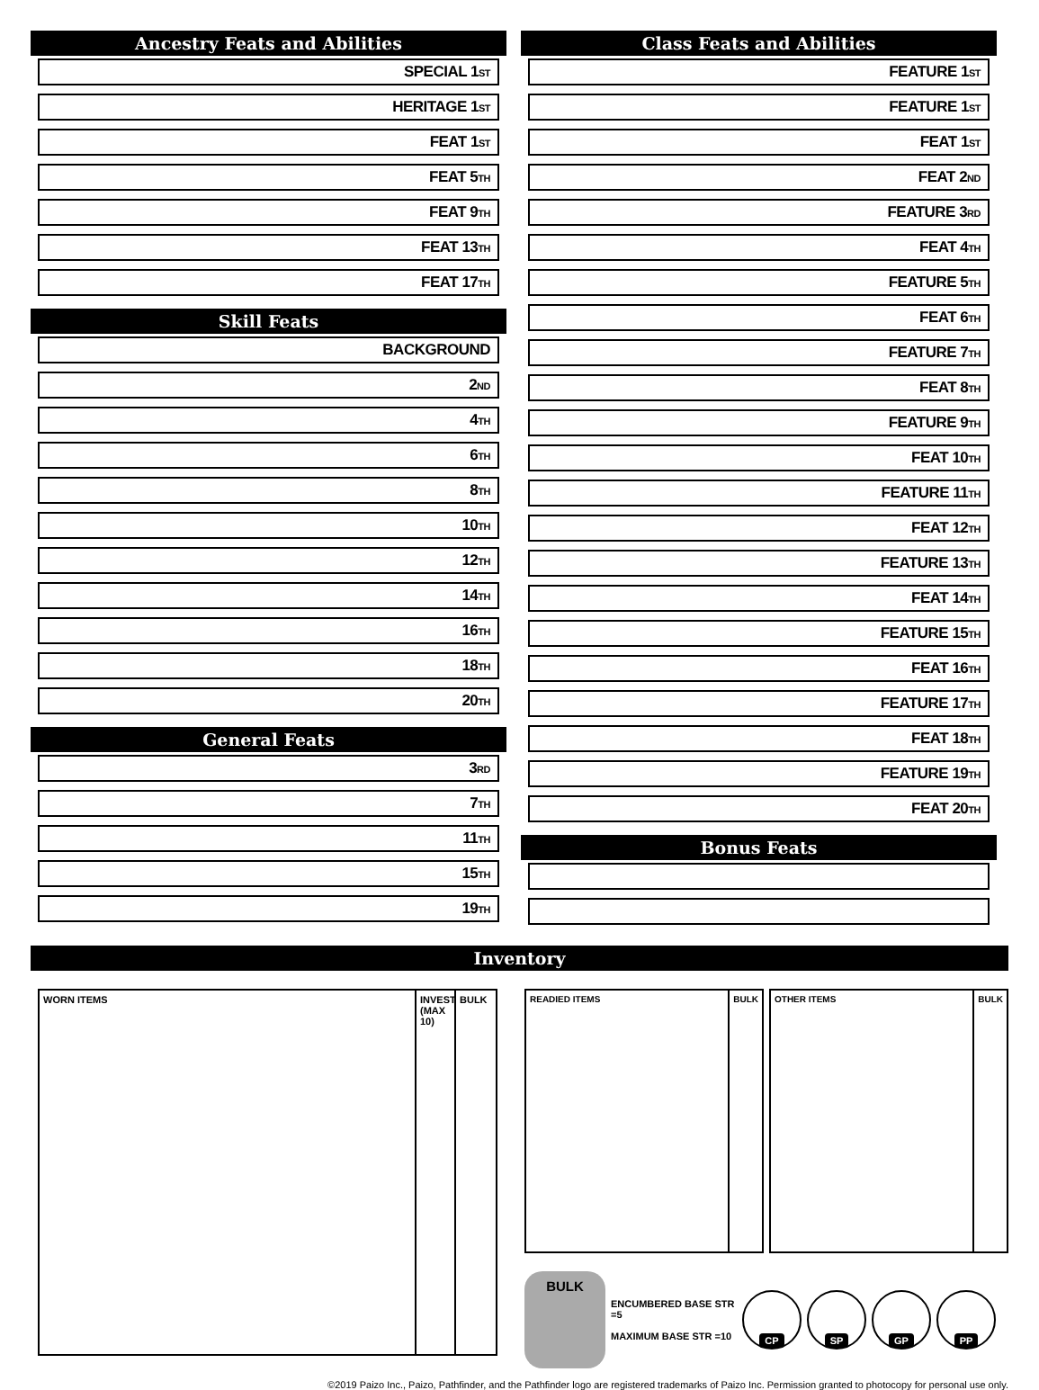Ancestry Feats and Abilities
SPECIAL 1<sup>ST</sup>
HERITAGE 1<sup>ST</sup>
FEAT 1<sup>ST</sup>
FEAT 5<sup>TH</sup>
FEAT 9<sup>TH</sup>
FEAT 13<sup>TH</sup>
FEAT 17<sup>TH</sup>
Skill Feats
BACKGROUND
2<sup>ND</sup>
4<sup>TH</sup>
6<sup>TH</sup>
8<sup>TH</sup>
10<sup>TH</sup>
12<sup>TH</sup>
14<sup>TH</sup>
16<sup>TH</sup>
18<sup>TH</sup>
20<sup>TH</sup>
General Feats
3<sup>RD</sup>
7<sup>TH</sup>
11<sup>TH</sup>
15<sup>TH</sup>
19<sup>TH</sup>
Class Feats and Abilities
FEATURE 1<sup>ST</sup>
FEATURE 1<sup>ST</sup>
FEAT 1<sup>ST</sup>
FEAT 2<sup>ND</sup>
FEATURE 3<sup>RD</sup>
FEAT 4<sup>TH</sup>
FEATURE 5<sup>TH</sup>
FEAT 6<sup>TH</sup>
FEATURE 7<sup>TH</sup>
FEAT 8<sup>TH</sup>
FEATURE 9<sup>TH</sup>
FEAT 10<sup>TH</sup>
FEATURE 11<sup>TH</sup>
FEAT 12<sup>TH</sup>
FEATURE 13<sup>TH</sup>
FEAT 14<sup>TH</sup>
FEATURE 15<sup>TH</sup>
FEAT 16<sup>TH</sup>
FEATURE 17<sup>TH</sup>
FEAT 18<sup>TH</sup>
FEATURE 19<sup>TH</sup>
FEAT 20<sup>TH</sup>
Bonus Feats
Inventory
WORN ITEMS INVEST (MAX 10)
BULK
READIED ITEMS BULK OTHER ITEMS BULK
BULK
ENCUMBERED BASE STR =5
MAXIMUM BASE STR =10
CP SP GP PP
©2019 Paizo Inc., Paizo, Pathfinder, and the Pathfinder logo are registered trademarks of Paizo Inc. Permission granted to photocopy for personal use only.